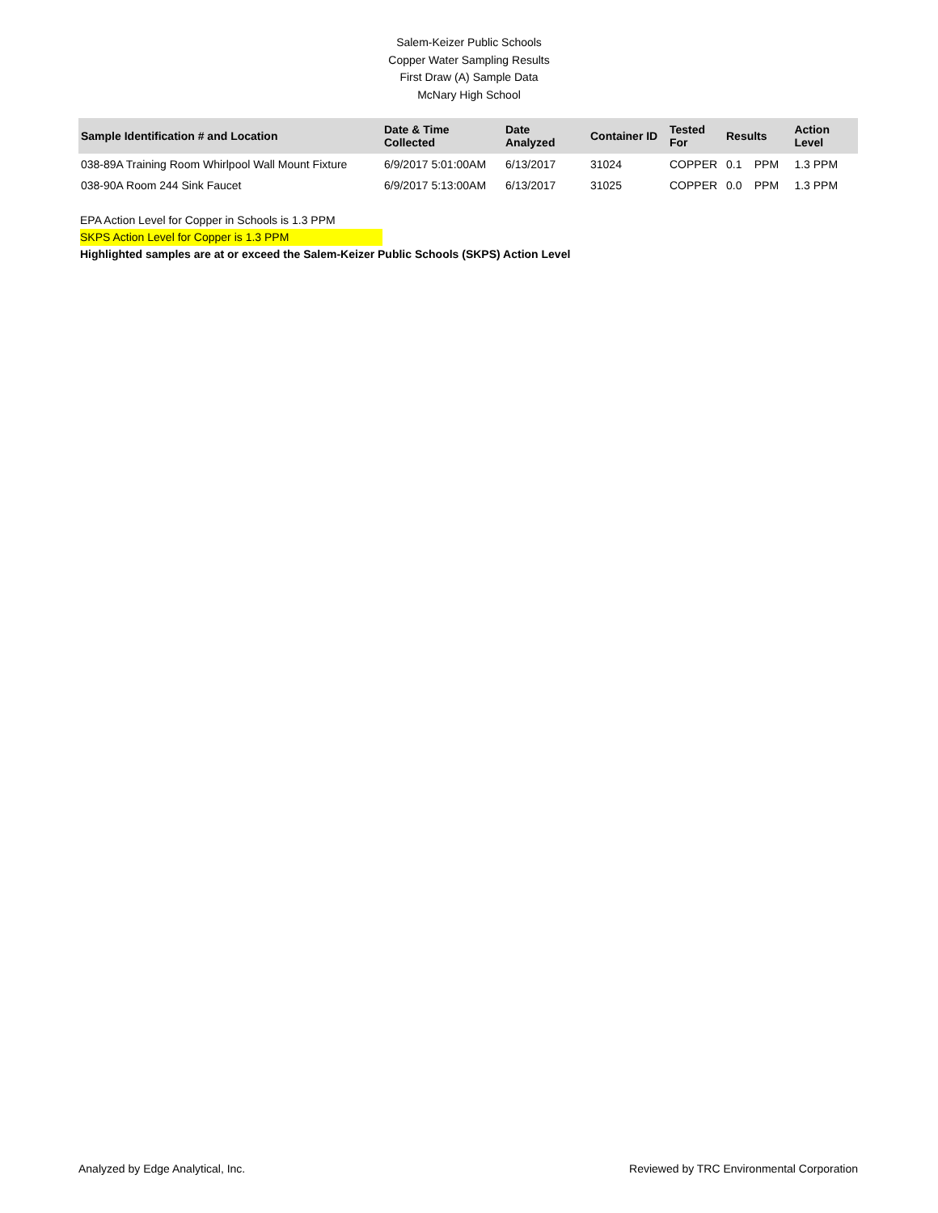Salem-Keizer Public Schools
Copper Water Sampling Results
First Draw (A) Sample Data
McNary High School
| Sample Identification # and Location | Date & Time Collected | Date Analyzed | Container ID | Tested For | Results | | Action Level |
| --- | --- | --- | --- | --- | --- | --- | --- |
| 038-89A Training Room Whirlpool Wall Mount Fixture | 6/9/2017 5:01:00AM | 6/13/2017 | 31024 | COPPER | 0.1 | PPM | 1.3 PPM |
| 038-90A Room 244 Sink Faucet | 6/9/2017 5:13:00AM | 6/13/2017 | 31025 | COPPER | 0.0 | PPM | 1.3 PPM |
EPA Action Level for Copper in Schools is 1.3 PPM
SKPS Action Level for Copper is 1.3 PPM
Highlighted samples are at or exceed the Salem-Keizer Public Schools (SKPS) Action Level
Analyzed by Edge Analytical, Inc. Reviewed by TRC Environmental Corporation